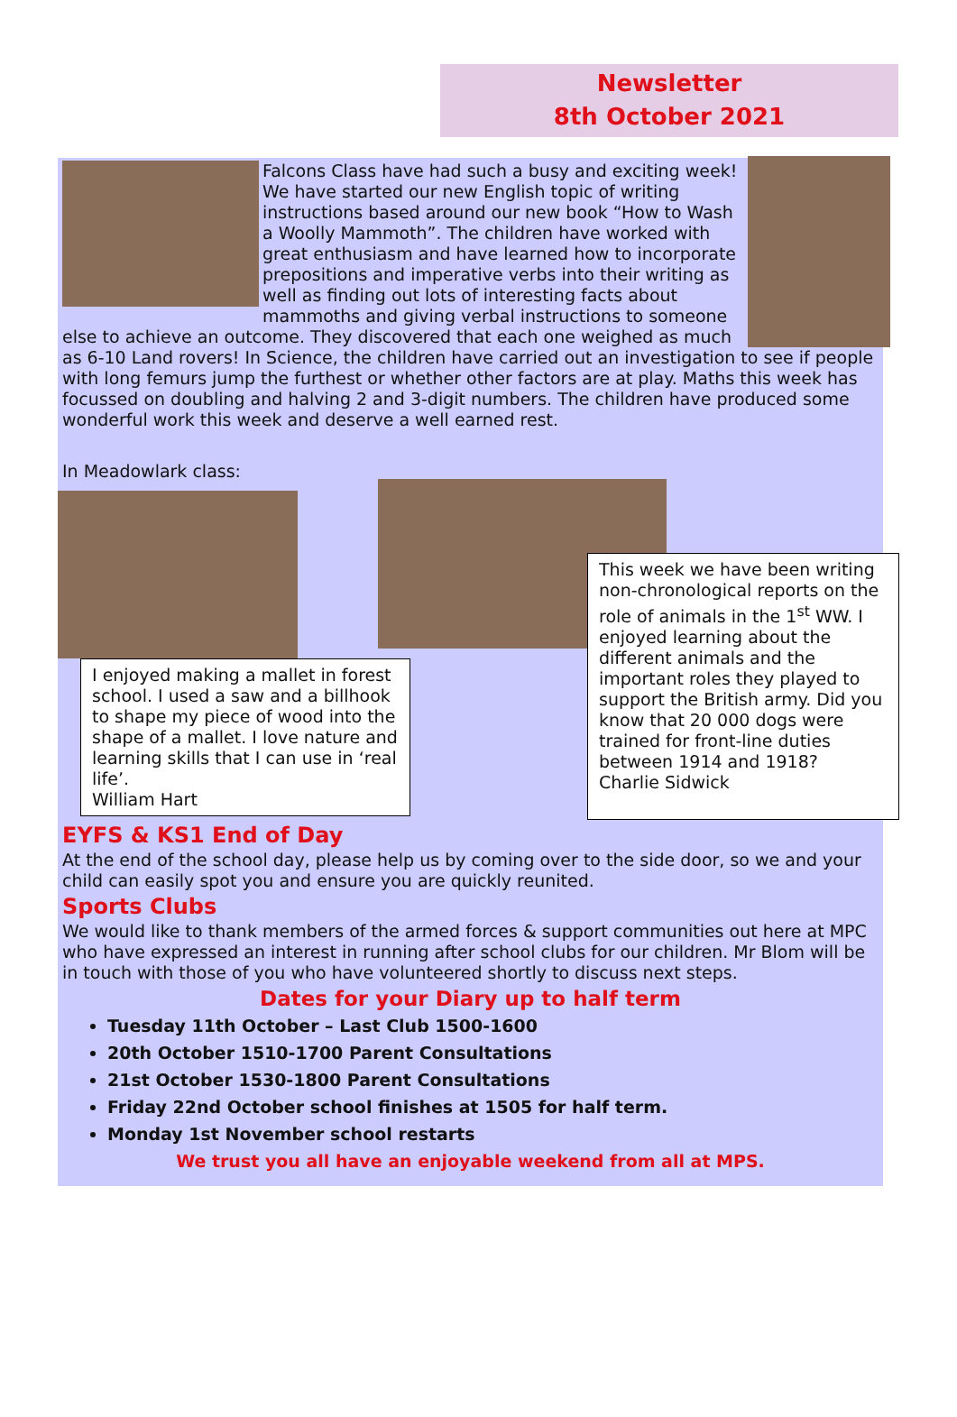Newsletter
8th October 2021
Falcons Class have had such a busy and exciting week! We have started our new English topic of writing instructions based around our new book “How to Wash a Woolly Mammoth”. The children have worked with great enthusiasm and have learned how to incorporate prepositions and imperative verbs into their writing as well as finding out lots of interesting facts about mammoths and giving verbal instructions to someone else to achieve an outcome. They discovered that each one weighed as much as 6-10 Land rovers! In Science, the children have carried out an investigation to see if people with long femurs jump the furthest or whether other factors are at play. Maths this week has focussed on doubling and halving 2 and 3-digit numbers. The children have produced some wonderful work this week and deserve a well earned rest.
In Meadowlark class:
I enjoyed making a mallet in forest school. I used a saw and a billhook to shape my piece of wood into the shape of a mallet. I love nature and learning skills that I can use in ‘real life’.
William Hart
This week we have been writing non-chronological reports on the role of animals in the 1<sup>st</sup> WW. I enjoyed learning about the different animals and the important roles they played to support the British army. Did you know that 20 000 dogs were trained for front-line duties between 1914 and 1918?
Charlie Sidwick
EYFS & KS1 End of Day
At the end of the school day, please help us by coming over to the side door, so we and your child can easily spot you and ensure you are quickly reunited.
Sports Clubs
We would like to thank members of the armed forces & support communities out here at MPC who have expressed an interest in running after school clubs for our children. Mr Blom will be in touch with those of you who have volunteered shortly to discuss next steps.
Dates for your Diary up to half term
Tuesday 11th October – Last Club 1500-1600
20th October 1510-1700 Parent Consultations
21st October 1530-1800 Parent Consultations
Friday 22nd October school finishes at 1505 for half term.
Monday 1st November school restarts
We trust you all have an enjoyable weekend from all at MPS.